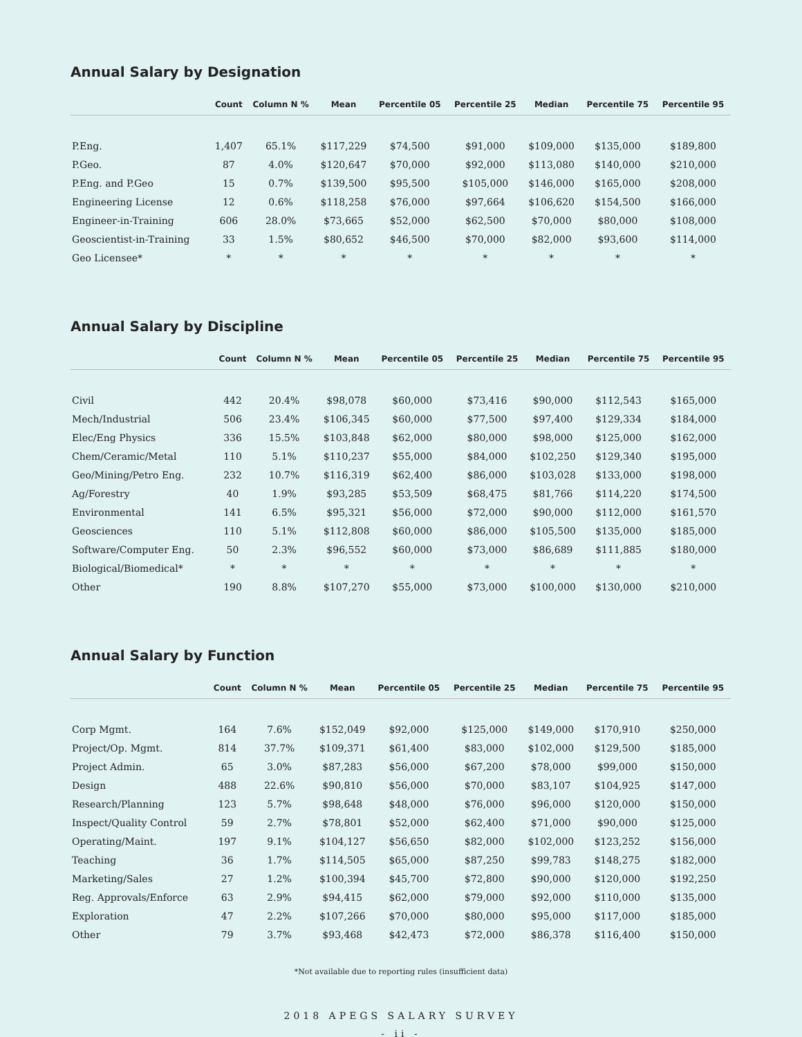Annual Salary by Designation
| | Count | Column N % | Mean | Percentile 05 | Percentile 25 | Median | Percentile 75 | Percentile 95 |
| --- | --- | --- | --- | --- | --- | --- | --- | --- |
| P.Eng. | 1,407 | 65.1% | $117,229 | $74,500 | $91,000 | $109,000 | $135,000 | $189,800 |
| P.Geo. | 87 | 4.0% | $120,647 | $70,000 | $92,000 | $113,080 | $140,000 | $210,000 |
| P.Eng. and P.Geo | 15 | 0.7% | $139,500 | $95,500 | $105,000 | $146,000 | $165,000 | $208,000 |
| Engineering License | 12 | 0.6% | $118,258 | $76,000 | $97,664 | $106,620 | $154,500 | $166,000 |
| Engineer-in-Training | 606 | 28.0% | $73,665 | $52,000 | $62,500 | $70,000 | $80,000 | $108,000 |
| Geoscientist-in-Training | 33 | 1.5% | $80,652 | $46,500 | $70,000 | $82,000 | $93,600 | $114,000 |
| Geo Licensee* | * | * | * | * | * | * | * | * |
Annual Salary by Discipline
| | Count | Column N % | Mean | Percentile 05 | Percentile 25 | Median | Percentile 75 | Percentile 95 |
| --- | --- | --- | --- | --- | --- | --- | --- | --- |
| Civil | 442 | 20.4% | $98,078 | $60,000 | $73,416 | $90,000 | $112,543 | $165,000 |
| Mech/Industrial | 506 | 23.4% | $106,345 | $60,000 | $77,500 | $97,400 | $129,334 | $184,000 |
| Elec/Eng Physics | 336 | 15.5% | $103,848 | $62,000 | $80,000 | $98,000 | $125,000 | $162,000 |
| Chem/Ceramic/Metal | 110 | 5.1% | $110,237 | $55,000 | $84,000 | $102,250 | $129,340 | $195,000 |
| Geo/Mining/Petro Eng. | 232 | 10.7% | $116,319 | $62,400 | $86,000 | $103,028 | $133,000 | $198,000 |
| Ag/Forestry | 40 | 1.9% | $93,285 | $53,509 | $68,475 | $81,766 | $114,220 | $174,500 |
| Environmental | 141 | 6.5% | $95,321 | $56,000 | $72,000 | $90,000 | $112,000 | $161,570 |
| Geosciences | 110 | 5.1% | $112,808 | $60,000 | $86,000 | $105,500 | $135,000 | $185,000 |
| Software/Computer Eng. | 50 | 2.3% | $96,552 | $60,000 | $73,000 | $86,689 | $111,885 | $180,000 |
| Biological/Biomedical* | * | * | * | * | * | * | * | * |
| Other | 190 | 8.8% | $107,270 | $55,000 | $73,000 | $100,000 | $130,000 | $210,000 |
Annual Salary by Function
| | Count | Column N % | Mean | Percentile 05 | Percentile 25 | Median | Percentile 75 | Percentile 95 |
| --- | --- | --- | --- | --- | --- | --- | --- | --- |
| Corp Mgmt. | 164 | 7.6% | $152,049 | $92,000 | $125,000 | $149,000 | $170,910 | $250,000 |
| Project/Op. Mgmt. | 814 | 37.7% | $109,371 | $61,400 | $83,000 | $102,000 | $129,500 | $185,000 |
| Project Admin. | 65 | 3.0% | $87,283 | $56,000 | $67,200 | $78,000 | $99,000 | $150,000 |
| Design | 488 | 22.6% | $90,810 | $56,000 | $70,000 | $83,107 | $104,925 | $147,000 |
| Research/Planning | 123 | 5.7% | $98,648 | $48,000 | $76,000 | $96,000 | $120,000 | $150,000 |
| Inspect/Quality Control | 59 | 2.7% | $78,801 | $52,000 | $62,400 | $71,000 | $90,000 | $125,000 |
| Operating/Maint. | 197 | 9.1% | $104,127 | $56,650 | $82,000 | $102,000 | $123,252 | $156,000 |
| Teaching | 36 | 1.7% | $114,505 | $65,000 | $87,250 | $99,783 | $148,275 | $182,000 |
| Marketing/Sales | 27 | 1.2% | $100,394 | $45,700 | $72,800 | $90,000 | $120,000 | $192,250 |
| Reg. Approvals/Enforce | 63 | 2.9% | $94,415 | $62,000 | $79,000 | $92,000 | $110,000 | $135,000 |
| Exploration | 47 | 2.2% | $107,266 | $70,000 | $80,000 | $95,000 | $117,000 | $185,000 |
| Other | 79 | 3.7% | $93,468 | $42,473 | $72,000 | $86,378 | $116,400 | $150,000 |
*Not available due to reporting rules (insufficient data)
2018 APEGS SALARY SURVEY
- ii -